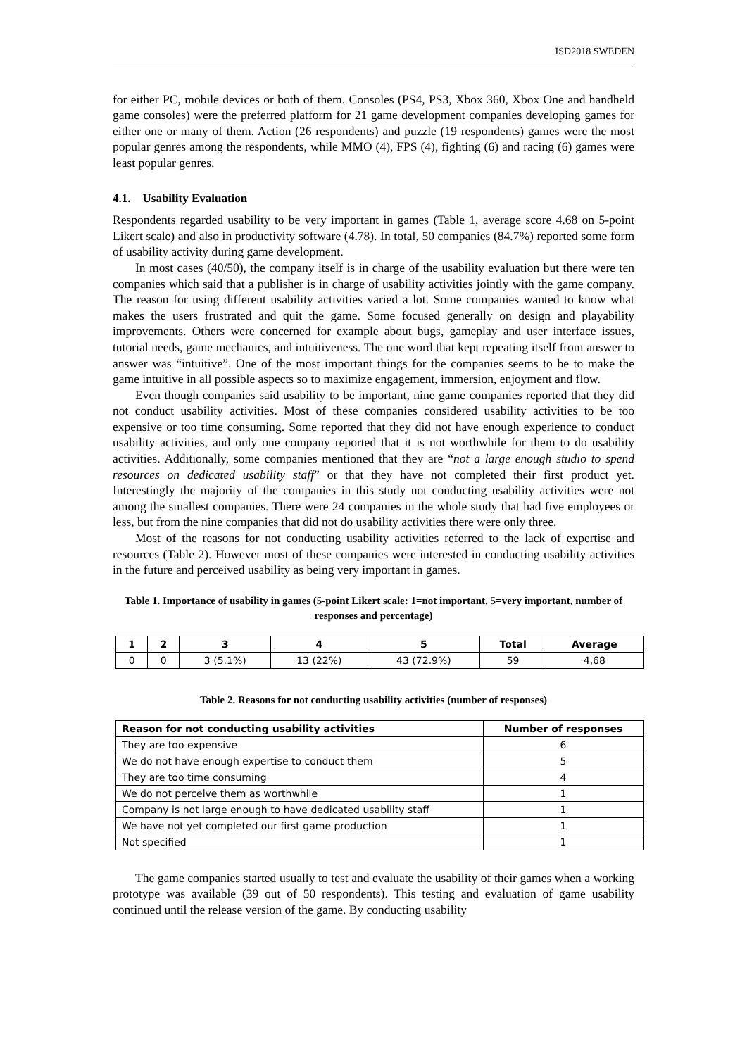ISD2018 SWEDEN
for either PC, mobile devices or both of them. Consoles (PS4, PS3, Xbox 360, Xbox One and handheld game consoles) were the preferred platform for 21 game development companies developing games for either one or many of them. Action (26 respondents) and puzzle (19 respondents) games were the most popular genres among the respondents, while MMO (4), FPS (4), fighting (6) and racing (6) games were least popular genres.
4.1. Usability Evaluation
Respondents regarded usability to be very important in games (Table 1, average score 4.68 on 5-point Likert scale) and also in productivity software (4.78). In total, 50 companies (84.7%) reported some form of usability activity during game development.
In most cases (40/50), the company itself is in charge of the usability evaluation but there were ten companies which said that a publisher is in charge of usability activities jointly with the game company. The reason for using different usability activities varied a lot. Some companies wanted to know what makes the users frustrated and quit the game. Some focused generally on design and playability improvements. Others were concerned for example about bugs, gameplay and user interface issues, tutorial needs, game mechanics, and intuitiveness. The one word that kept repeating itself from answer to answer was “intuitive”. One of the most important things for the companies seems to be to make the game intuitive in all possible aspects so to maximize engagement, immersion, enjoyment and flow.
Even though companies said usability to be important, nine game companies reported that they did not conduct usability activities. Most of these companies considered usability activities to be too expensive or too time consuming. Some reported that they did not have enough experience to conduct usability activities, and only one company reported that it is not worthwhile for them to do usability activities. Additionally, some companies mentioned that they are “not a large enough studio to spend resources on dedicated usability staff” or that they have not completed their first product yet. Interestingly the majority of the companies in this study not conducting usability activities were not among the smallest companies. There were 24 companies in the whole study that had five employees or less, but from the nine companies that did not do usability activities there were only three.
Most of the reasons for not conducting usability activities referred to the lack of expertise and resources (Table 2). However most of these companies were interested in conducting usability activities in the future and perceived usability as being very important in games.
Table 1. Importance of usability in games (5-point Likert scale: 1=not important, 5=very important, number of responses and percentage)
| 1 | 2 | 3 | 4 | 5 | Total | Average |
| --- | --- | --- | --- | --- | --- | --- |
| 0 | 0 | 3 (5.1%) | 13 (22%) | 43 (72.9%) | 59 | 4,68 |
Table 2. Reasons for not conducting usability activities (number of responses)
| Reason for not conducting usability activities | Number of responses |
| --- | --- |
| They are too expensive | 6 |
| We do not have enough expertise to conduct them | 5 |
| They are too time consuming | 4 |
| We do not perceive them as worthwhile | 1 |
| Company is not large enough to have dedicated usability staff | 1 |
| We have not yet completed our first game production | 1 |
| Not specified | 1 |
The game companies started usually to test and evaluate the usability of their games when a working prototype was available (39 out of 50 respondents). This testing and evaluation of game usability continued until the release version of the game. By conducting usability